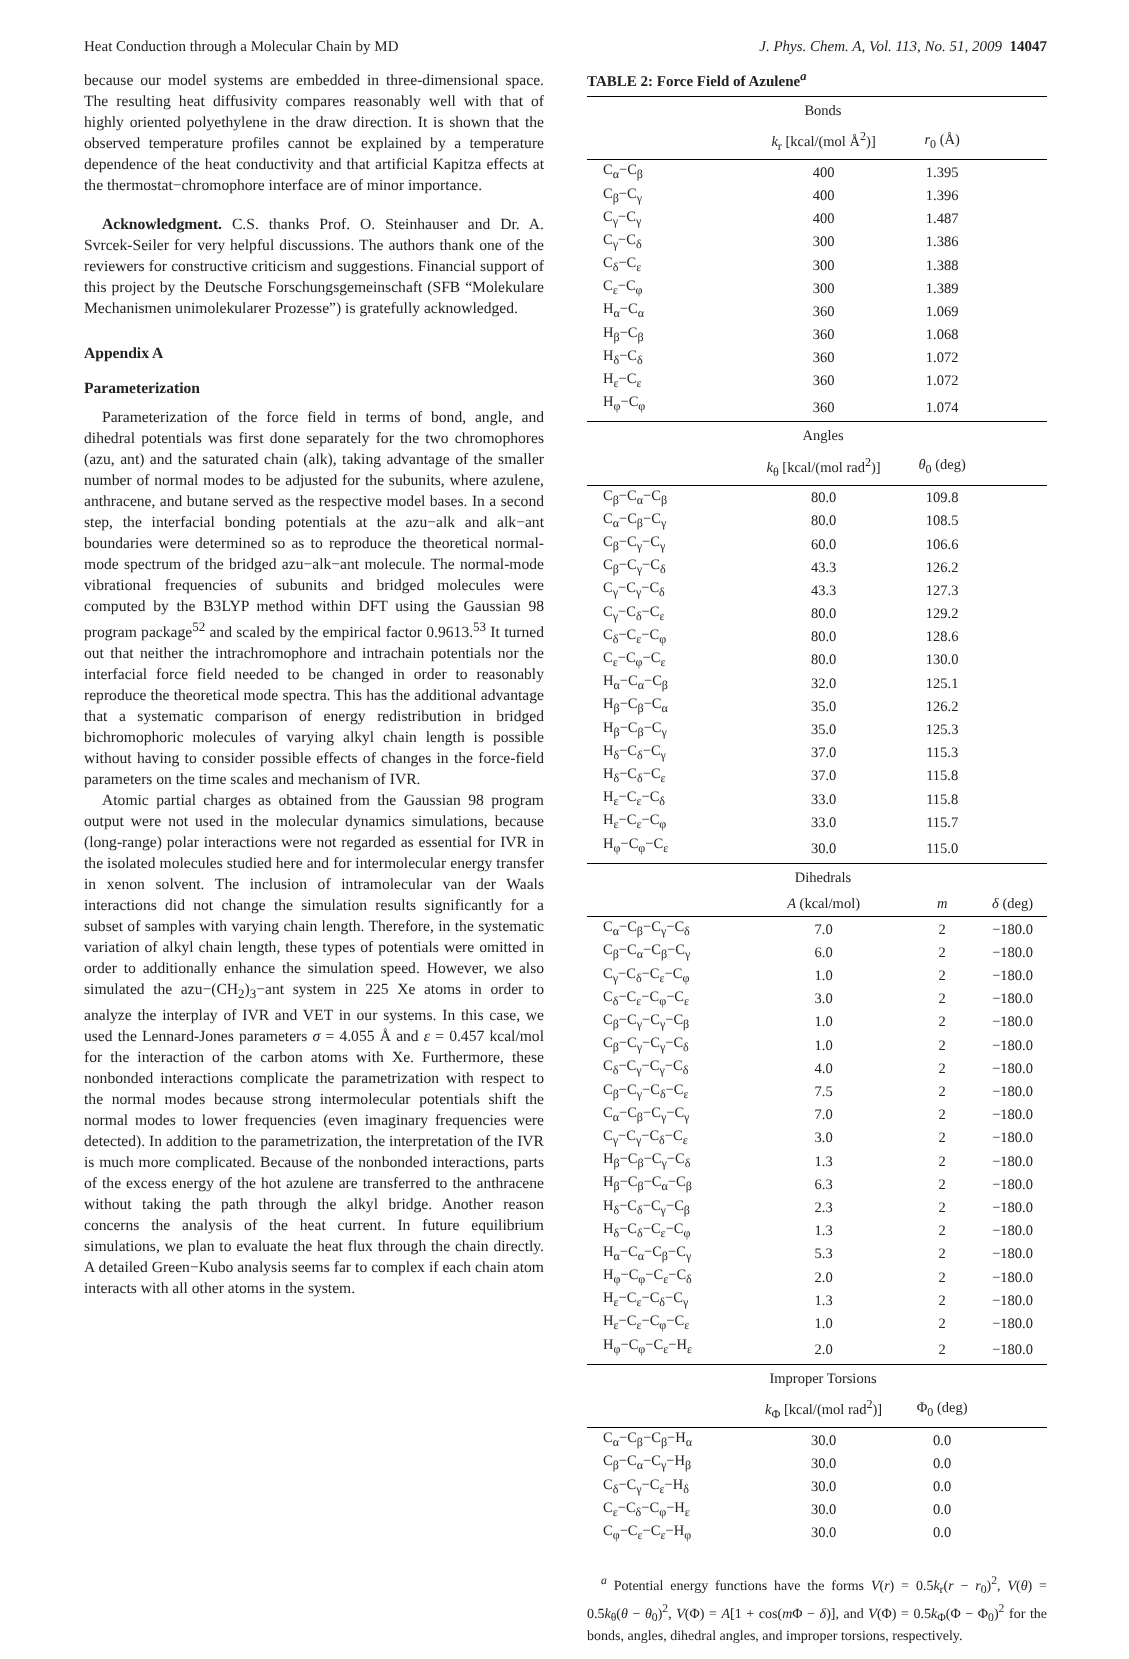Heat Conduction through a Molecular Chain by MD J. Phys. Chem. A, Vol. 113, No. 51, 2009 14047
because our model systems are embedded in three-dimensional space. The resulting heat diffusivity compares reasonably well with that of highly oriented polyethylene in the draw direction. It is shown that the observed temperature profiles cannot be explained by a temperature dependence of the heat conductivity and that artificial Kapitza effects at the thermostat−chromophore interface are of minor importance.
Acknowledgment. C.S. thanks Prof. O. Steinhauser and Dr. A. Svrcek-Seiler for very helpful discussions. The authors thank one of the reviewers for constructive criticism and suggestions. Financial support of this project by the Deutsche Forschungsgemeinschaft (SFB “Molekulare Mechanismen unimolekularer Prozesse”) is gratefully acknowledged.
Appendix A
Parameterization
Parameterization of the force field in terms of bond, angle, and dihedral potentials was first done separately for the two chromophores (azu, ant) and the saturated chain (alk), taking advantage of the smaller number of normal modes to be adjusted for the subunits, where azulene, anthracene, and butane served as the respective model bases. In a second step, the interfacial bonding potentials at the azu−alk and alk−ant boundaries were determined so as to reproduce the theoretical normal-mode spectrum of the bridged azu−alk−ant molecule. The normal-mode vibrational frequencies of subunits and bridged molecules were computed by the B3LYP method within DFT using the Gaussian 98 program package<sup>52</sup> and scaled by the empirical factor 0.9613.<sup>53</sup> It turned out that neither the intrachromophore and intrachain potentials nor the interfacial force field needed to be changed in order to reasonably reproduce the theoretical mode spectra. This has the additional advantage that a systematic comparison of energy redistribution in bridged bichromophoric molecules of varying alkyl chain length is possible without having to consider possible effects of changes in the force-field parameters on the time scales and mechanism of IVR.
Atomic partial charges as obtained from the Gaussian 98 program output were not used in the molecular dynamics simulations, because (long-range) polar interactions were not regarded as essential for IVR in the isolated molecules studied here and for intermolecular energy transfer in xenon solvent. The inclusion of intramolecular van der Waals interactions did not change the simulation results significantly for a subset of samples with varying chain length. Therefore, in the systematic variation of alkyl chain length, these types of potentials were omitted in order to additionally enhance the simulation speed. However, we also simulated the azu−(CH<sub>2</sub>)<sub>3</sub>−ant system in 225 Xe atoms in order to analyze the interplay of IVR and VET in our systems. In this case, we used the Lennard-Jones parameters σ = 4.055 Å and ε = 0.457 kcal/mol for the interaction of the carbon atoms with Xe. Furthermore, these nonbonded interactions complicate the parametrization with respect to the normal modes because strong intermolecular potentials shift the normal modes to lower frequencies (even imaginary frequencies were detected). In addition to the parametrization, the interpretation of the IVR is much more complicated. Because of the nonbonded interactions, parts of the excess energy of the hot azulene are transferred to the anthracene without taking the path through the alkyl bridge. Another reason concerns the analysis of the heat current. In future equilibrium simulations, we plan to evaluate the heat flux through the chain directly. A detailed Green−Kubo analysis seems far to complex if each chain atom interacts with all other atoms in the system.
TABLE 2: Force Field of Azulene<sup>a</sup>
| Bonds | | | |
| | k<sub>r</sub> [kcal/(mol Å<sup>2</sup>)] | r<sub>0</sub> (Å) | |
| C<sub>α</sub>−C<sub>β</sub> | 400 | 1.395 | |
| C<sub>β</sub>−C<sub>γ</sub> | 400 | 1.396 | |
| C<sub>γ</sub>−C<sub>γ</sub> | 400 | 1.487 | |
| C<sub>γ</sub>−C<sub>δ</sub> | 300 | 1.386 | |
| C<sub>δ</sub>−C<sub>ε</sub> | 300 | 1.388 | |
| C<sub>ε</sub>−C<sub>φ</sub> | 300 | 1.389 | |
| H<sub>α</sub>−C<sub>α</sub> | 360 | 1.069 | |
| H<sub>β</sub>−C<sub>β</sub> | 360 | 1.068 | |
| H<sub>δ</sub>−C<sub>δ</sub> | 360 | 1.072 | |
| H<sub>ε</sub>−C<sub>ε</sub> | 360 | 1.072 | |
| H<sub>φ</sub>−C<sub>φ</sub> | 360 | 1.074 | |
| Angles | | | |
| | k<sub>θ</sub> [kcal/(mol rad<sup>2</sup>)] | θ<sub>0</sub> (deg) | |
| C<sub>β</sub>−C<sub>α</sub>−C<sub>β</sub> | 80.0 | 109.8 | |
| C<sub>α</sub>−C<sub>β</sub>−C<sub>γ</sub> | 80.0 | 108.5 | |
| C<sub>β</sub>−C<sub>γ</sub>−C<sub>γ</sub> | 60.0 | 106.6 | |
| C<sub>β</sub>−C<sub>γ</sub>−C<sub>δ</sub> | 43.3 | 126.2 | |
| C<sub>γ</sub>−C<sub>γ</sub>−C<sub>δ</sub> | 43.3 | 127.3 | |
| C<sub>γ</sub>−C<sub>δ</sub>−C<sub>ε</sub> | 80.0 | 129.2 | |
| C<sub>δ</sub>−C<sub>ε</sub>−C<sub>φ</sub> | 80.0 | 128.6 | |
| C<sub>ε</sub>−C<sub>φ</sub>−C<sub>ε</sub> | 80.0 | 130.0 | |
| H<sub>α</sub>−C<sub>α</sub>−C<sub>β</sub> | 32.0 | 125.1 | |
| H<sub>β</sub>−C<sub>β</sub>−C<sub>α</sub> | 35.0 | 126.2 | |
| H<sub>β</sub>−C<sub>β</sub>−C<sub>γ</sub> | 35.0 | 125.3 | |
| H<sub>δ</sub>−C<sub>δ</sub>−C<sub>γ</sub> | 37.0 | 115.3 | |
| H<sub>δ</sub>−C<sub>δ</sub>−C<sub>ε</sub> | 37.0 | 115.8 | |
| H<sub>ε</sub>−C<sub>ε</sub>−C<sub>δ</sub> | 33.0 | 115.8 | |
| H<sub>ε</sub>−C<sub>ε</sub>−C<sub>φ</sub> | 33.0 | 115.7 | |
| H<sub>φ</sub>−C<sub>φ</sub>−C<sub>ε</sub> | 30.0 | 115.0 | |
| Dihedrals | | | |
| | A (kcal/mol) | m | δ (deg) |
| C<sub>α</sub>−C<sub>β</sub>−C<sub>γ</sub>−C<sub>δ</sub> | 7.0 | 2 | −180.0 |
| C<sub>β</sub>−C<sub>α</sub>−C<sub>β</sub>−C<sub>γ</sub> | 6.0 | 2 | −180.0 |
| C<sub>γ</sub>−C<sub>δ</sub>−C<sub>ε</sub>−C<sub>φ</sub> | 1.0 | 2 | −180.0 |
| C<sub>δ</sub>−C<sub>ε</sub>−C<sub>φ</sub>−C<sub>ε</sub> | 3.0 | 2 | −180.0 |
| C<sub>β</sub>−C<sub>γ</sub>−C<sub>γ</sub>−C<sub>β</sub> | 1.0 | 2 | −180.0 |
| C<sub>β</sub>−C<sub>γ</sub>−C<sub>γ</sub>−C<sub>δ</sub> | 1.0 | 2 | −180.0 |
| C<sub>δ</sub>−C<sub>γ</sub>−C<sub>γ</sub>−C<sub>δ</sub> | 4.0 | 2 | −180.0 |
| C<sub>β</sub>−C<sub>γ</sub>−C<sub>δ</sub>−C<sub>ε</sub> | 7.5 | 2 | −180.0 |
| C<sub>α</sub>−C<sub>β</sub>−C<sub>γ</sub>−C<sub>γ</sub> | 7.0 | 2 | −180.0 |
| C<sub>γ</sub>−C<sub>γ</sub>−C<sub>δ</sub>−C<sub>ε</sub> | 3.0 | 2 | −180.0 |
| H<sub>β</sub>−C<sub>β</sub>−C<sub>γ</sub>−C<sub>δ</sub> | 1.3 | 2 | −180.0 |
| H<sub>β</sub>−C<sub>β</sub>−C<sub>α</sub>−C<sub>β</sub> | 6.3 | 2 | −180.0 |
| H<sub>δ</sub>−C<sub>δ</sub>−C<sub>γ</sub>−C<sub>β</sub> | 2.3 | 2 | −180.0 |
| H<sub>δ</sub>−C<sub>δ</sub>−C<sub>ε</sub>−C<sub>φ</sub> | 1.3 | 2 | −180.0 |
| H<sub>α</sub>−C<sub>α</sub>−C<sub>β</sub>−C<sub>γ</sub> | 5.3 | 2 | −180.0 |
| H<sub>φ</sub>−C<sub>φ</sub>−C<sub>ε</sub>−C<sub>δ</sub> | 2.0 | 2 | −180.0 |
| H<sub>ε</sub>−C<sub>ε</sub>−C<sub>δ</sub>−C<sub>γ</sub> | 1.3 | 2 | −180.0 |
| H<sub>ε</sub>−C<sub>ε</sub>−C<sub>φ</sub>−C<sub>ε</sub> | 1.0 | 2 | −180.0 |
| H<sub>φ</sub>−C<sub>φ</sub>−C<sub>ε</sub>−H<sub>ε</sub> | 2.0 | 2 | −180.0 |
| Improper Torsions | | | |
| | k<sub>Φ</sub> [kcal/(mol rad<sup>2</sup>)] | Φ<sub>0</sub> (deg) | |
| C<sub>α</sub>−C<sub>β</sub>−C<sub>β</sub>−H<sub>α</sub> | 30.0 | 0.0 | |
| C<sub>β</sub>−C<sub>α</sub>−C<sub>γ</sub>−H<sub>β</sub> | 30.0 | 0.0 | |
| C<sub>δ</sub>−C<sub>γ</sub>−C<sub>ε</sub>−H<sub>δ</sub> | 30.0 | 0.0 | |
| C<sub>ε</sub>−C<sub>δ</sub>−C<sub>φ</sub>−H<sub>ε</sub> | 30.0 | 0.0 | |
| C<sub>φ</sub>−C<sub>ε</sub>−C<sub>ε</sub>−H<sub>φ</sub> | 30.0 | 0.0 | |
<sup>a</sup> Potential energy functions have the forms V(r) = 0.5k<sub>r</sub>(r − r<sub>0</sub>)<sup>2</sup>, V(θ) = 0.5k<sub>θ</sub>(θ − θ<sub>0</sub>)<sup>2</sup>, V(Φ) = A[1 + cos(m Φ − δ)], and V(Φ) = 0.5k<sub>Φ</sub>(Φ − Φ<sub>0</sub>)<sup>2</sup> for the bonds, angles, dihedral angles, and improper torsions, respectively.